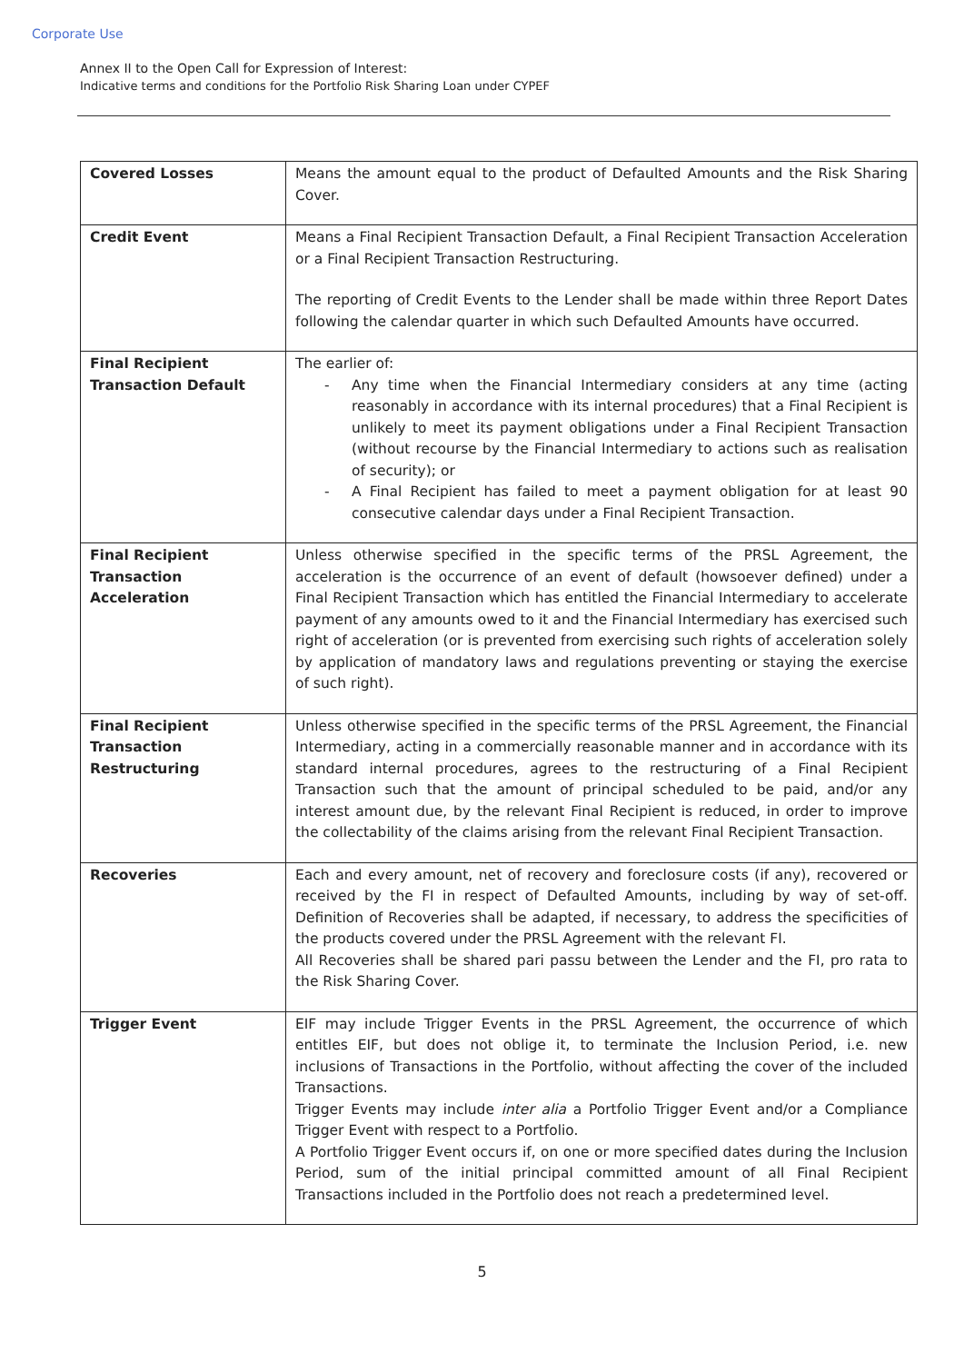Corporate Use
Annex II to the Open Call for Expression of Interest:
Indicative terms and conditions for the Portfolio Risk Sharing Loan under CYPEF
| Covered Losses | Means the amount equal to the product of Defaulted Amounts and the Risk Sharing Cover. |
| Credit Event | Means a Final Recipient Transaction Default, a Final Recipient Transaction Acceleration or a Final Recipient Transaction Restructuring. The reporting of Credit Events to the Lender shall be made within three Report Dates following the calendar quarter in which such Defaulted Amounts have occurred. |
| Final Recipient Transaction Default | The earlier of: - Any time when the Financial Intermediary considers at any time (acting reasonably in accordance with its internal procedures) that a Final Recipient is unlikely to meet its payment obligations under a Final Recipient Transaction (without recourse by the Financial Intermediary to actions such as realisation of security); or - A Final Recipient has failed to meet a payment obligation for at least 90 consecutive calendar days under a Final Recipient Transaction. |
| Final Recipient Transaction Acceleration | Unless otherwise specified in the specific terms of the PRSL Agreement, the acceleration is the occurrence of an event of default (howsoever defined) under a Final Recipient Transaction which has entitled the Financial Intermediary to accelerate payment of any amounts owed to it and the Financial Intermediary has exercised such right of acceleration (or is prevented from exercising such rights of acceleration solely by application of mandatory laws and regulations preventing or staying the exercise of such right). |
| Final Recipient Transaction Restructuring | Unless otherwise specified in the specific terms of the PRSL Agreement, the Financial Intermediary, acting in a commercially reasonable manner and in accordance with its standard internal procedures, agrees to the restructuring of a Final Recipient Transaction such that the amount of principal scheduled to be paid, and/or any interest amount due, by the relevant Final Recipient is reduced, in order to improve the collectability of the claims arising from the relevant Final Recipient Transaction. |
| Recoveries | Each and every amount, net of recovery and foreclosure costs (if any), recovered or received by the FI in respect of Defaulted Amounts, including by way of set-off. Definition of Recoveries shall be adapted, if necessary, to address the specificities of the products covered under the PRSL Agreement with the relevant FI. All Recoveries shall be shared pari passu between the Lender and the FI, pro rata to the Risk Sharing Cover. |
| Trigger Event | EIF may include Trigger Events in the PRSL Agreement, the occurrence of which entitles EIF, but does not oblige it, to terminate the Inclusion Period, i.e. new inclusions of Transactions in the Portfolio, without affecting the cover of the included Transactions. Trigger Events may include inter alia a Portfolio Trigger Event and/or a Compliance Trigger Event with respect to a Portfolio. A Portfolio Trigger Event occurs if, on one or more specified dates during the Inclusion Period, sum of the initial principal committed amount of all Final Recipient Transactions included in the Portfolio does not reach a predetermined level. |
5